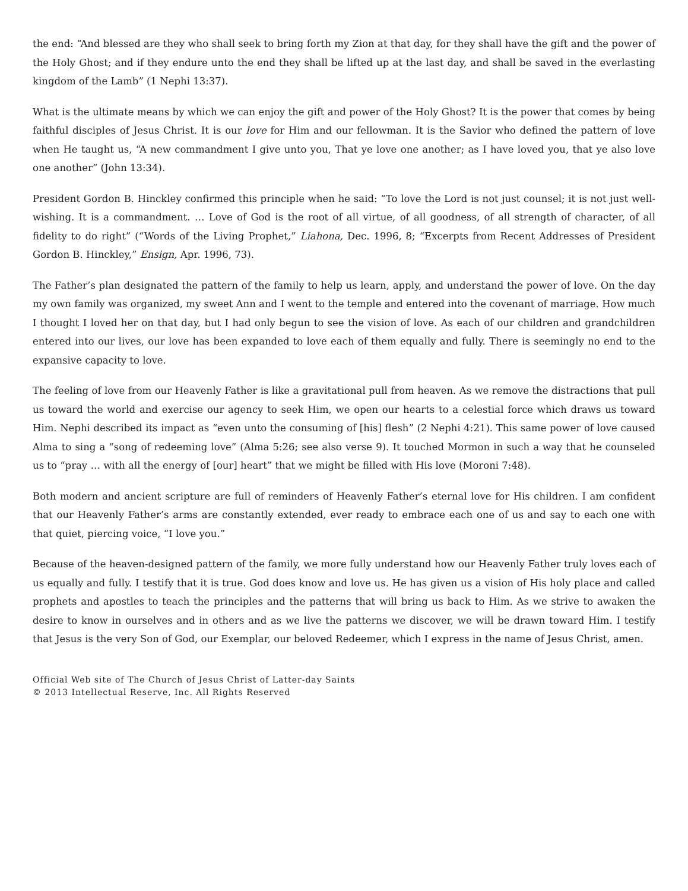the end: “And blessed are they who shall seek to bring forth my Zion at that day, for they shall have the gift and the power of the Holy Ghost; and if they endure unto the end they shall be lifted up at the last day, and shall be saved in the everlasting kingdom of the Lamb” (1 Nephi 13:37).
What is the ultimate means by which we can enjoy the gift and power of the Holy Ghost? It is the power that comes by being faithful disciples of Jesus Christ. It is our love for Him and our fellowman. It is the Savior who defined the pattern of love when He taught us, “A new commandment I give unto you, That ye love one another; as I have loved you, that ye also love one another” (John 13:34).
President Gordon B. Hinckley confirmed this principle when he said: “To love the Lord is not just counsel; it is not just well-wishing. It is a commandment. … Love of God is the root of all virtue, of all goodness, of all strength of character, of all fidelity to do right” (“Words of the Living Prophet,” Liahona, Dec. 1996, 8; “Excerpts from Recent Addresses of President Gordon B. Hinckley,” Ensign, Apr. 1996, 73).
The Father’s plan designated the pattern of the family to help us learn, apply, and understand the power of love. On the day my own family was organized, my sweet Ann and I went to the temple and entered into the covenant of marriage. How much I thought I loved her on that day, but I had only begun to see the vision of love. As each of our children and grandchildren entered into our lives, our love has been expanded to love each of them equally and fully. There is seemingly no end to the expansive capacity to love.
The feeling of love from our Heavenly Father is like a gravitational pull from heaven. As we remove the distractions that pull us toward the world and exercise our agency to seek Him, we open our hearts to a celestial force which draws us toward Him. Nephi described its impact as “even unto the consuming of [his] flesh” (2 Nephi 4:21). This same power of love caused Alma to sing a “song of redeeming love” (Alma 5:26; see also verse 9). It touched Mormon in such a way that he counseled us to “pray … with all the energy of [our] heart” that we might be filled with His love (Moroni 7:48).
Both modern and ancient scripture are full of reminders of Heavenly Father’s eternal love for His children. I am confident that our Heavenly Father’s arms are constantly extended, ever ready to embrace each one of us and say to each one with that quiet, piercing voice, “I love you.”
Because of the heaven-designed pattern of the family, we more fully understand how our Heavenly Father truly loves each of us equally and fully. I testify that it is true. God does know and love us. He has given us a vision of His holy place and called prophets and apostles to teach the principles and the patterns that will bring us back to Him. As we strive to awaken the desire to know in ourselves and in others and as we live the patterns we discover, we will be drawn toward Him. I testify that Jesus is the very Son of God, our Exemplar, our beloved Redeemer, which I express in the name of Jesus Christ, amen.
Official Web site of The Church of Jesus Christ of Latter-day Saints
© 2013 Intellectual Reserve, Inc. All Rights Reserved